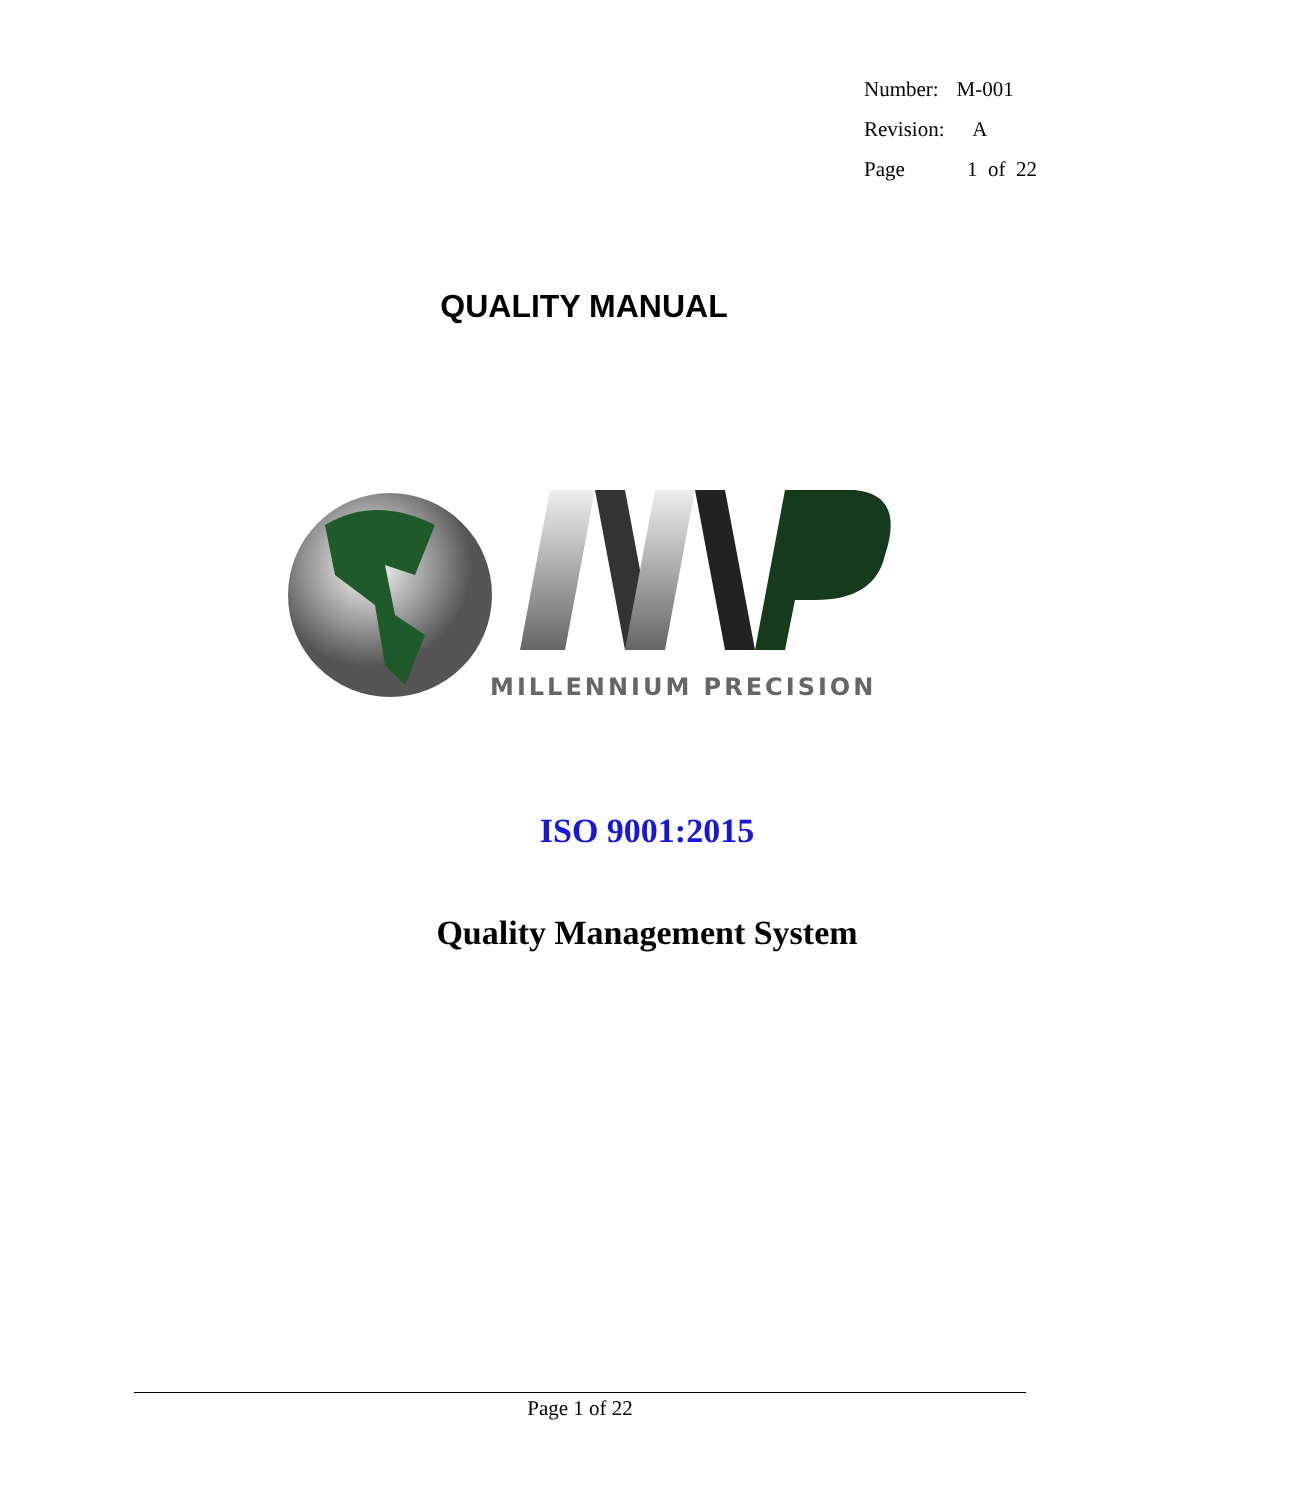| Number: | M-001 |
| Revision: | A |
| Page | 1 of 22 |
QUALITY MANUAL
MILLENNIUM PRECISION
ISO 9001:2015
Quality Management System
Page 1 of 22